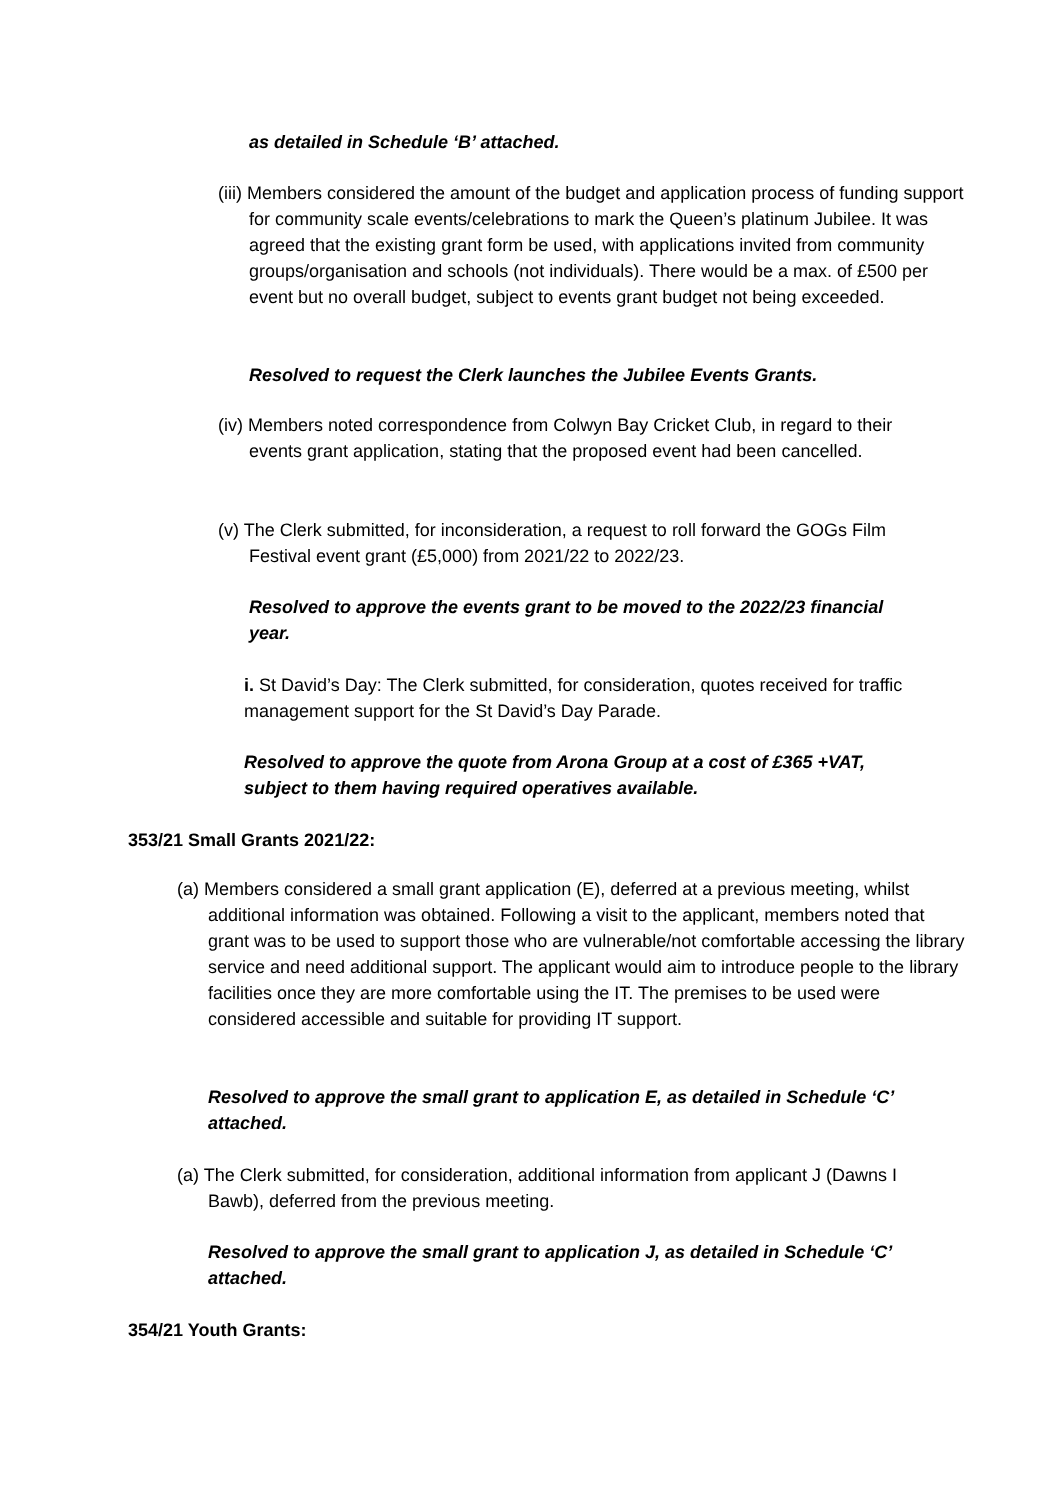as detailed in Schedule ‘B’ attached.
(iii) Members considered the amount of the budget and application process of funding support for community scale events/celebrations to mark the Queen’s platinum Jubilee. It was agreed that the existing grant form be used, with applications invited from community groups/organisation and schools (not individuals). There would be a max. of £500 per event but no overall budget, subject to events grant budget not being exceeded.
Resolved to request the Clerk launches the Jubilee Events Grants.
(iv) Members noted correspondence from Colwyn Bay Cricket Club, in regard to their events grant application, stating that the proposed event had been cancelled.
(v) The Clerk submitted, for inconsideration, a request to roll forward the GOGs Film Festival event grant (£5,000) from 2021/22 to 2022/23.
Resolved to approve the events grant to be moved to the 2022/23 financial year.
i. St David’s Day: The Clerk submitted, for consideration, quotes received for traffic management support for the St David’s Day Parade.
Resolved to approve the quote from Arona Group at a cost of £365 +VAT, subject to them having required operatives available.
353/21 Small Grants 2021/22:
(a) Members considered a small grant application (E), deferred at a previous meeting, whilst additional information was obtained. Following a visit to the applicant, members noted that grant was to be used to support those who are vulnerable/not comfortable accessing the library service and need additional support. The applicant would aim to introduce people to the library facilities once they are more comfortable using the IT. The premises to be used were considered accessible and suitable for providing IT support.
Resolved to approve the small grant to application E, as detailed in Schedule ‘C’ attached.
(a) The Clerk submitted, for consideration, additional information from applicant J (Dawns I Bawb), deferred from the previous meeting.
Resolved to approve the small grant to application J, as detailed in Schedule ‘C’ attached.
354/21 Youth Grants: